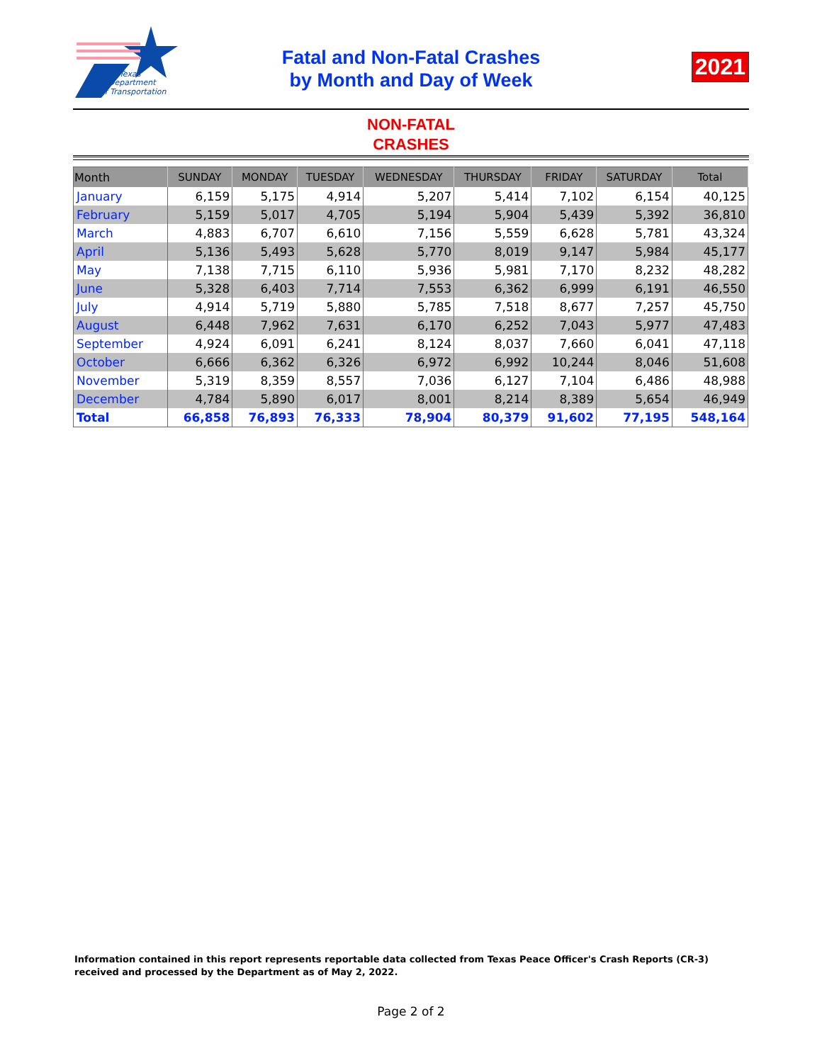Texas
Department
of Transportation
Fatal and Non-Fatal Crashes
by Month and Day of Week
2021
NON-FATAL
CRASHES
| Month | SUNDAY | MONDAY | TUESDAY | WEDNESDAY | THURSDAY | FRIDAY | SATURDAY | Total |
| --- | --- | --- | --- | --- | --- | --- | --- | --- |
| January | 6,159 | 5,175 | 4,914 | 5,207 | 5,414 | 7,102 | 6,154 | 40,125 |
| February | 5,159 | 5,017 | 4,705 | 5,194 | 5,904 | 5,439 | 5,392 | 36,810 |
| March | 4,883 | 6,707 | 6,610 | 7,156 | 5,559 | 6,628 | 5,781 | 43,324 |
| April | 5,136 | 5,493 | 5,628 | 5,770 | 8,019 | 9,147 | 5,984 | 45,177 |
| May | 7,138 | 7,715 | 6,110 | 5,936 | 5,981 | 7,170 | 8,232 | 48,282 |
| June | 5,328 | 6,403 | 7,714 | 7,553 | 6,362 | 6,999 | 6,191 | 46,550 |
| July | 4,914 | 5,719 | 5,880 | 5,785 | 7,518 | 8,677 | 7,257 | 45,750 |
| August | 6,448 | 7,962 | 7,631 | 6,170 | 6,252 | 7,043 | 5,977 | 47,483 |
| September | 4,924 | 6,091 | 6,241 | 8,124 | 8,037 | 7,660 | 6,041 | 47,118 |
| October | 6,666 | 6,362 | 6,326 | 6,972 | 6,992 | 10,244 | 8,046 | 51,608 |
| November | 5,319 | 8,359 | 8,557 | 7,036 | 6,127 | 7,104 | 6,486 | 48,988 |
| December | 4,784 | 5,890 | 6,017 | 8,001 | 8,214 | 8,389 | 5,654 | 46,949 |
| Total | 66,858 | 76,893 | 76,333 | 78,904 | 80,379 | 91,602 | 77,195 | 548,164 |
Information contained in this report represents reportable data collected from Texas Peace Officer's Crash Reports (CR-3) received and processed by the Department as of May 2, 2022.
Page 2 of 2